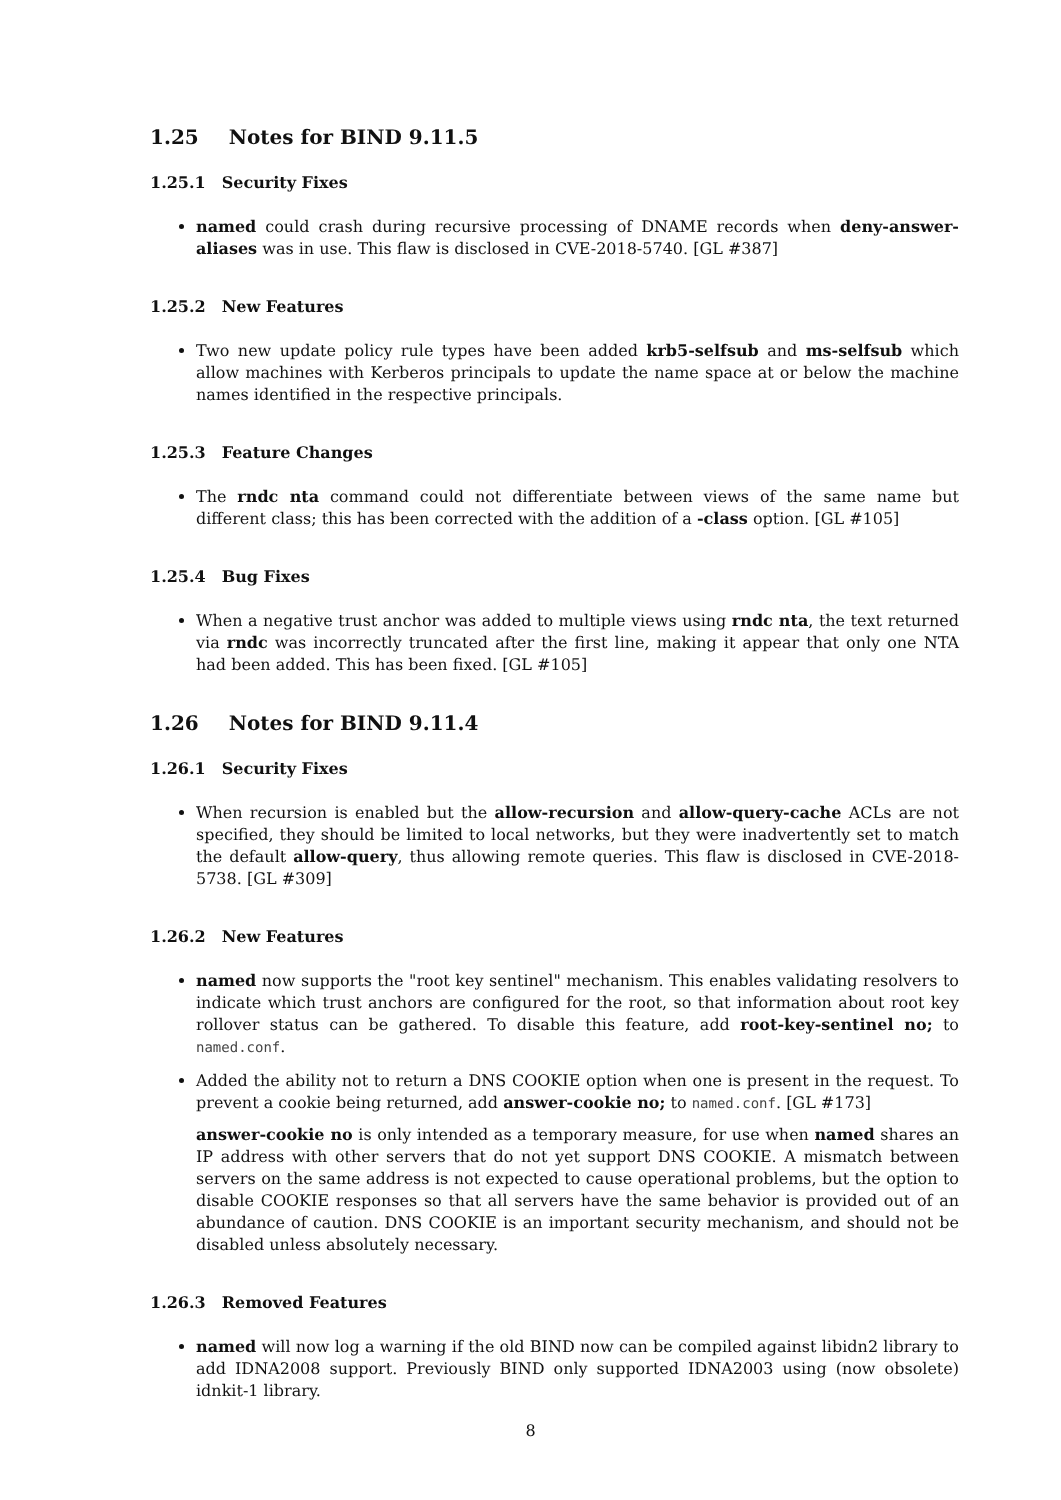1.25 Notes for BIND 9.11.5
1.25.1 Security Fixes
named could crash during recursive processing of DNAME records when deny-answer-aliases was in use. This flaw is disclosed in CVE-2018-5740. [GL #387]
1.25.2 New Features
Two new update policy rule types have been added krb5-selfsub and ms-selfsub which allow machines with Kerberos principals to update the name space at or below the machine names identified in the respective principals.
1.25.3 Feature Changes
The rndc nta command could not differentiate between views of the same name but different class; this has been corrected with the addition of a -class option. [GL #105]
1.25.4 Bug Fixes
When a negative trust anchor was added to multiple views using rndc nta, the text returned via rndc was incorrectly truncated after the first line, making it appear that only one NTA had been added. This has been fixed. [GL #105]
1.26 Notes for BIND 9.11.4
1.26.1 Security Fixes
When recursion is enabled but the allow-recursion and allow-query-cache ACLs are not specified, they should be limited to local networks, but they were inadvertently set to match the default allow-query, thus allowing remote queries. This flaw is disclosed in CVE-2018-5738. [GL #309]
1.26.2 New Features
named now supports the "root key sentinel" mechanism. This enables validating resolvers to indicate which trust anchors are configured for the root, so that information about root key rollover status can be gathered. To disable this feature, add root-key-sentinel no; to named.conf.
Added the ability not to return a DNS COOKIE option when one is present in the request. To prevent a cookie being returned, add answer-cookie no; to named.conf. [GL #173]
answer-cookie no is only intended as a temporary measure, for use when named shares an IP address with other servers that do not yet support DNS COOKIE. A mismatch between servers on the same address is not expected to cause operational problems, but the option to disable COOKIE responses so that all servers have the same behavior is provided out of an abundance of caution. DNS COOKIE is an important security mechanism, and should not be disabled unless absolutely necessary.
1.26.3 Removed Features
named will now log a warning if the old BIND now can be compiled against libidn2 library to add IDNA2008 support. Previously BIND only supported IDNA2003 using (now obsolete) idnkit-1 library.
8